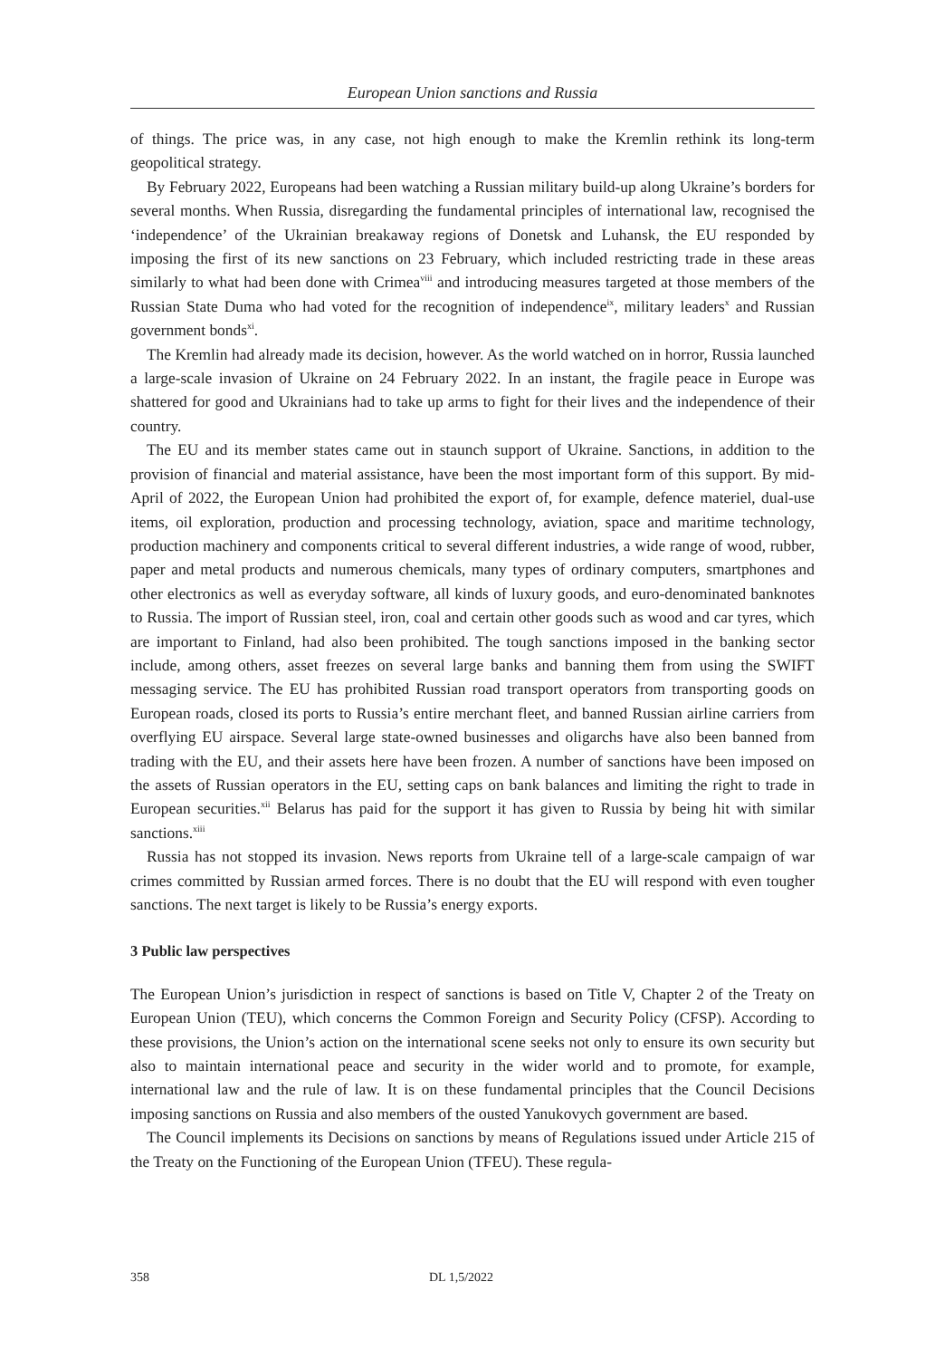European Union sanctions and Russia
of things. The price was, in any case, not high enough to make the Kremlin rethink its long-term geopolitical strategy.
By February 2022, Europeans had been watching a Russian military build-up along Ukraine’s borders for several months. When Russia, disregarding the fundamental principles of international law, recognised the ‘independence’ of the Ukrainian breakaway regions of Donetsk and Luhansk, the EU responded by imposing the first of its new sanctions on 23 February, which included restricting trade in these areas similarly to what had been done with Crimea<sup>viii</sup> and introducing measures targeted at those members of the Russian State Duma who had voted for the recognition of independence<sup>ix</sup>, military leaders<sup>x</sup> and Russian government bonds<sup>xi</sup>.
The Kremlin had already made its decision, however. As the world watched on in horror, Russia launched a large-scale invasion of Ukraine on 24 February 2022. In an instant, the fragile peace in Europe was shattered for good and Ukrainians had to take up arms to fight for their lives and the independence of their country.
The EU and its member states came out in staunch support of Ukraine. Sanctions, in addition to the provision of financial and material assistance, have been the most important form of this support. By mid-April of 2022, the European Union had prohibited the export of, for example, defence materiel, dual-use items, oil exploration, production and processing technology, aviation, space and maritime technology, production machinery and components critical to several different industries, a wide range of wood, rubber, paper and metal products and numerous chemicals, many types of ordinary computers, smartphones and other electronics as well as everyday software, all kinds of luxury goods, and euro-denominated banknotes to Russia. The import of Russian steel, iron, coal and certain other goods such as wood and car tyres, which are important to Finland, had also been prohibited. The tough sanctions imposed in the banking sector include, among others, asset freezes on several large banks and banning them from using the SWIFT messaging service. The EU has prohibited Russian road transport operators from transporting goods on European roads, closed its ports to Russia’s entire merchant fleet, and banned Russian airline carriers from overflying EU airspace. Several large state-owned businesses and oligarchs have also been banned from trading with the EU, and their assets here have been frozen. A number of sanctions have been imposed on the assets of Russian operators in the EU, setting caps on bank balances and limiting the right to trade in European securities.<sup>xii</sup> Belarus has paid for the support it has given to Russia by being hit with similar sanctions.<sup>xiii</sup>
Russia has not stopped its invasion. News reports from Ukraine tell of a large-scale campaign of war crimes committed by Russian armed forces. There is no doubt that the EU will respond with even tougher sanctions. The next target is likely to be Russia’s energy exports.
3 Public law perspectives
The European Union’s jurisdiction in respect of sanctions is based on Title V, Chapter 2 of the Treaty on European Union (TEU), which concerns the Common Foreign and Security Policy (CFSP). According to these provisions, the Union’s action on the international scene seeks not only to ensure its own security but also to maintain international peace and security in the wider world and to promote, for example, international law and the rule of law. It is on these fundamental principles that the Council Decisions imposing sanctions on Russia and also members of the ousted Yanukovych government are based.
The Council implements its Decisions on sanctions by means of Regulations issued under Article 215 of the Treaty on the Functioning of the European Union (TFEU). These regula-
358 DL 1,5/2022